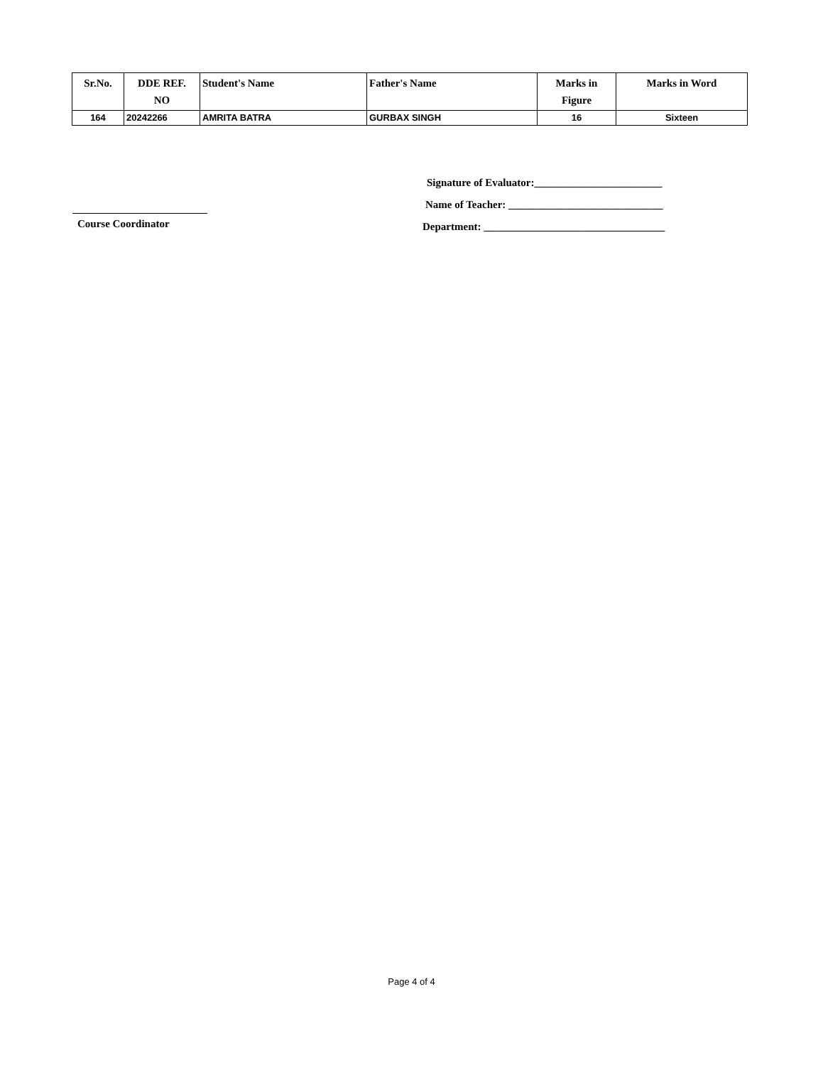| Sr.No. | DDE REF. NO | Student's Name | Father's Name | Marks in Figure | Marks in Word |
| --- | --- | --- | --- | --- | --- |
| 164 | 20242266 | AMRITA BATRA | GURBAX SINGH | 16 | Sixteen |
Signature of Evaluator:________________________
Name of Teacher: _____________________________
Department: __________________________________
Course Coordinator
Page 4 of 4